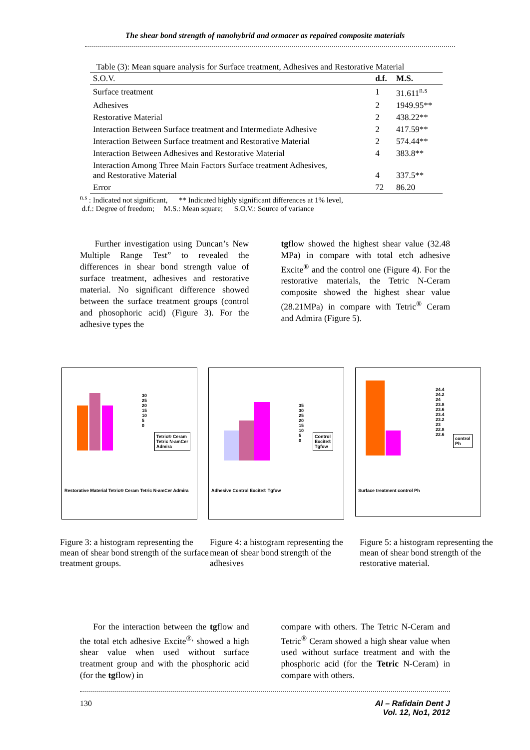The shear bond strength of nanohybrid and ormacer as repaired composite materials
Table (3): Mean square analysis for Surface treatment, Adhesives and Restorative Material
| S.O.V. | d.f. | M.S. |
| --- | --- | --- |
| Surface treatment | 1 | 31.611<sup>n.s</sup> |
| Adhesives | 2 | 1949.95** |
| Restorative Material | 2 | 438.22** |
| Interaction Between Surface treatment and Intermediate Adhesive | 2 | 417.59** |
| Interaction Between Surface treatment and Restorative Material | 2 | 574.44** |
| Interaction Between Adhesives and Restorative Material | 4 | 383.8** |
| Interaction Among Three Main Factors Surface treatment Adhesives, and Restorative Material | 4 | 337.5** |
| Error | 72 | 86.20 |
<sup>n.s</sup> : Indicated not significant, ** Indicated highly significant differences at 1% level,
d.f.: Degree of freedom; M.S.: Mean square; S.O.V.: Source of variance
Further investigation using Duncan’s New Multiple Range Test” to revealed the differences in shear bond strength value of surface treatment, adhesives and restorative material. No significant difference showed between the surface treatment groups (control and phosophoric acid) (Figure 3). For the adhesive types the
tgflow showed the highest shear value (32.48 MPa) in compare with total etch adhesive Excite<sup>®</sup> and the control one (Figure 4). For the restorative materials, the Tetric N-Ceram composite showed the highest shear value (28.21MPa) in compare with Tetric<sup>®</sup> Ceram and Admira (Figure 5).
30
25
20
15
10
5
0
Tetric® Ceram
Tetric N-amCer
Admira
Restorative Material Tetric® Ceram Tetric N-amCer Admira
35
30
25
20
15
10
5
0
Control
Excite®
Tgfow
Adhesive Control Excite® Tgfow
24.4
24.2
24
23.8
23.6
23.4
23.2
23
22.8
22.6
control
Ph
Surface treatment control Ph
Figure 3: a histogram representing the mean of shear bond strength of the surface treatment groups.
Figure 4: a histogram representing the mean of shear bond strength of the adhesives
Figure 5: a histogram representing the mean of shear bond strength of the restorative material.
For the interaction between the tgflow and the total etch adhesive Excite<sup>®,</sup> showed a high shear value when used without surface treatment group and with the phosphoric acid (for the tgflow) in
compare with others. The Tetric N-Ceram and Tetric<sup>®</sup> Ceram showed a high shear value when used without surface treatment and with the phosphoric acid (for the Tetric N-Ceram) in compare with others.
130 Al – Rafidain Dent J
Vol. 12, No1, 2012